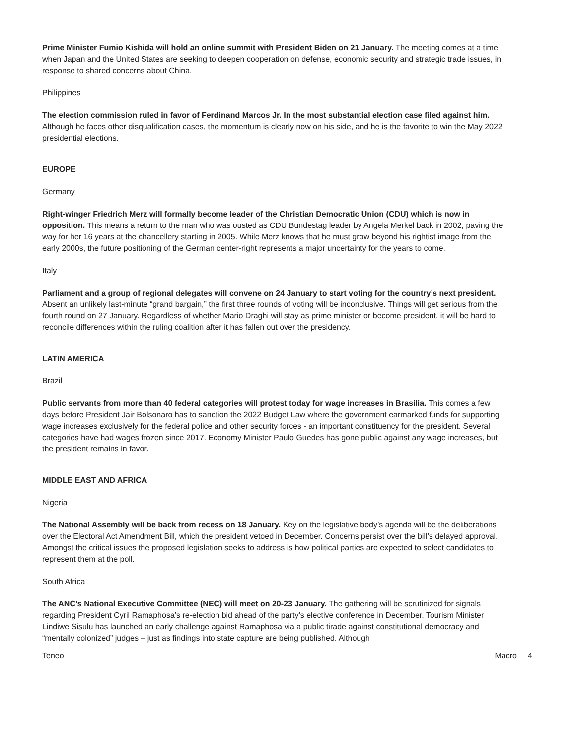Prime Minister Fumio Kishida will hold an online summit with President Biden on 21 January. The meeting comes at a time when Japan and the United States are seeking to deepen cooperation on defense, economic security and strategic trade issues, in response to shared concerns about China.
Philippines
The election commission ruled in favor of Ferdinand Marcos Jr. In the most substantial election case filed against him. Although he faces other disqualification cases, the momentum is clearly now on his side, and he is the favorite to win the May 2022 presidential elections.
EUROPE
Germany
Right-winger Friedrich Merz will formally become leader of the Christian Democratic Union (CDU) which is now in opposition. This means a return to the man who was ousted as CDU Bundestag leader by Angela Merkel back in 2002, paving the way for her 16 years at the chancellery starting in 2005. While Merz knows that he must grow beyond his rightist image from the early 2000s, the future positioning of the German center-right represents a major uncertainty for the years to come.
Italy
Parliament and a group of regional delegates will convene on 24 January to start voting for the country’s next president. Absent an unlikely last-minute “grand bargain,” the first three rounds of voting will be inconclusive. Things will get serious from the fourth round on 27 January. Regardless of whether Mario Draghi will stay as prime minister or become president, it will be hard to reconcile differences within the ruling coalition after it has fallen out over the presidency.
LATIN AMERICA
Brazil
Public servants from more than 40 federal categories will protest today for wage increases in Brasilia. This comes a few days before President Jair Bolsonaro has to sanction the 2022 Budget Law where the government earmarked funds for supporting wage increases exclusively for the federal police and other security forces - an important constituency for the president. Several categories have had wages frozen since 2017. Economy Minister Paulo Guedes has gone public against any wage increases, but the president remains in favor.
MIDDLE EAST AND AFRICA
Nigeria
The National Assembly will be back from recess on 18 January. Key on the legislative body’s agenda will be the deliberations over the Electoral Act Amendment Bill, which the president vetoed in December. Concerns persist over the bill’s delayed approval. Amongst the critical issues the proposed legislation seeks to address is how political parties are expected to select candidates to represent them at the poll.
South Africa
The ANC’s National Executive Committee (NEC) will meet on 20-23 January. The gathering will be scrutinized for signals regarding President Cyril Ramaphosa’s re-election bid ahead of the party’s elective conference in December. Tourism Minister Lindiwe Sisulu has launched an early challenge against Ramaphosa via a public tirade against constitutional democracy and “mentally colonized” judges – just as findings into state capture are being published. Although
Teneo Macro 4